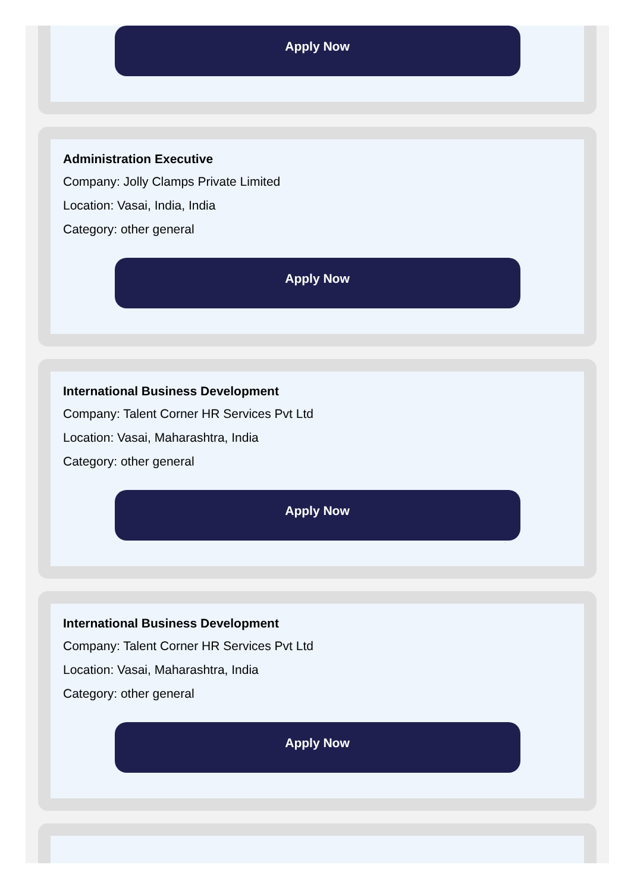Apply Now
Administration Executive
Company: Jolly Clamps Private Limited
Location: Vasai, India, India
Category: other general
Apply Now
International Business Development
Company: Talent Corner HR Services Pvt Ltd
Location: Vasai, Maharashtra, India
Category: other general
Apply Now
International Business Development
Company: Talent Corner HR Services Pvt Ltd
Location: Vasai, Maharashtra, India
Category: other general
Apply Now